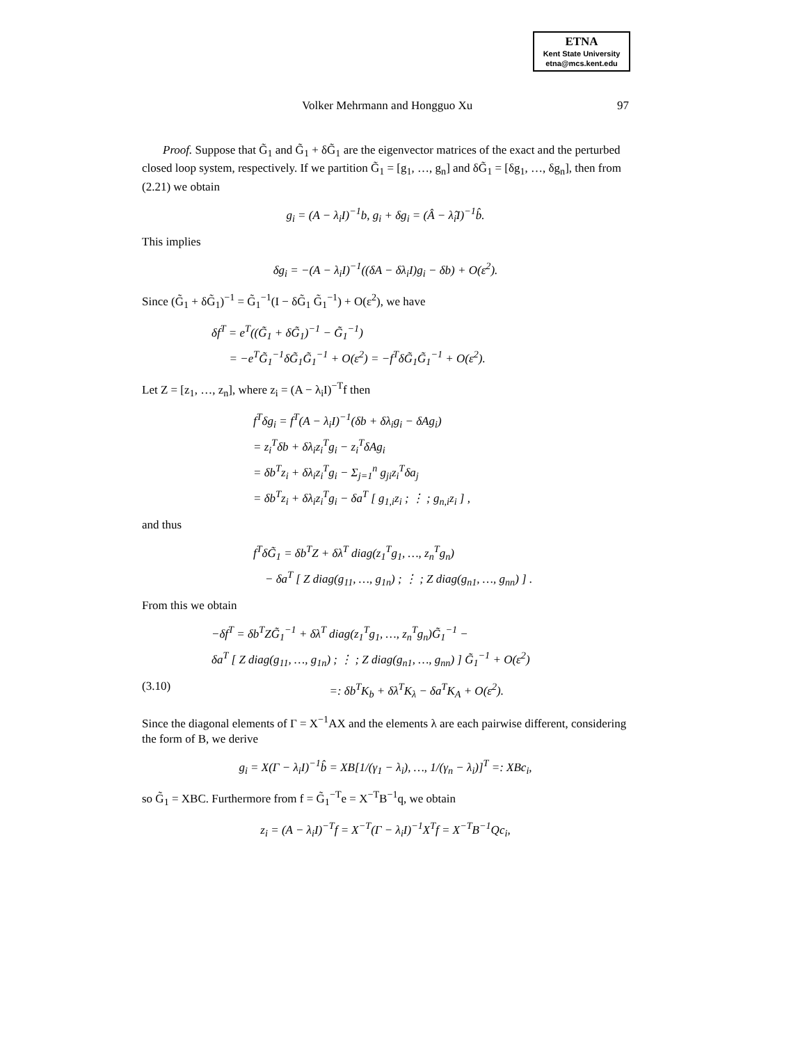ETNA
Kent State University
etna@mcs.kent.edu
Volker Mehrmann and Hongguo Xu 97
Proof. Suppose that G̃<sub>1</sub> and G̃<sub>1</sub> + δG̃<sub>1</sub> are the eigenvector matrices of the exact and the perturbed closed loop system, respectively. If we partition G̃<sub>1</sub> = [g<sub>1</sub>, …, g<sub>n</sub>] and δG̃<sub>1</sub> = [δg<sub>1</sub>, …, δg<sub>n</sub>], then from (2.21) we obtain
g<sub>i</sub> = (A − λ<sub>i</sub>I)<sup>−1</sup>b, g<sub>i</sub> + δg<sub>i</sub> = (Â − λ̂<sub>i</sub>I)<sup>−1</sup>b̂.
This implies
δg<sub>i</sub> = −(A − λ<sub>i</sub>I)<sup>−1</sup>((δA − δλ<sub>i</sub>I)g<sub>i</sub> − δb) + O(ε<sup>2</sup>).
Since (G̃<sub>1</sub> + δG̃<sub>1</sub>)<sup>−1</sup> = G̃<sub>1</sub><sup>−1</sup>(I − δG̃<sub>1</sub> G̃<sub>1</sub><sup>−1</sup>) + O(ε<sup>2</sup>), we have
δf<sup>T</sup> = e<sup>T</sup>((G̃<sub>1</sub> + δG̃<sub>1</sub>)<sup>−1</sup> − G̃<sub>1</sub><sup>−1</sup>)
= −e<sup>T</sup>G̃<sub>1</sub><sup>−1</sup>δG̃<sub>1</sub>G̃<sub>1</sub><sup>−1</sup> + O(ε<sup>2</sup>) = −f<sup>T</sup>δG̃<sub>1</sub>G̃<sub>1</sub><sup>−1</sup> + O(ε<sup>2</sup>).
Let Z = [z<sub>1</sub>, …, z<sub>n</sub>], where z<sub>i</sub> = (A − λ<sub>i</sub>I)<sup>−T</sup>f then
f<sup>T</sup>δg<sub>i</sub> = f<sup>T</sup>(A − λ<sub>i</sub>I)<sup>−1</sup>(δb + δλ<sub>i</sub>g<sub>i</sub> − δAg<sub>i</sub>)
= z<sub>i</sub><sup>T</sup>δb + δλ<sub>i</sub>z<sub>i</sub><sup>T</sup>g<sub>i</sub> − z<sub>i</sub><sup>T</sup>δAg<sub>i</sub>
= δb<sup>T</sup>z<sub>i</sub> + δλ<sub>i</sub>z<sub>i</sub><sup>T</sup>g<sub>i</sub> − Σ<sub>j=1</sub><sup>n</sup> g<sub>ji</sub>z<sub>i</sub><sup>T</sup>δa<sub>j</sub>
= δb<sup>T</sup>z<sub>i</sub> + δλ<sub>i</sub>z<sub>i</sub><sup>T</sup>g<sub>i</sub> − δa<sup>T</sup> [ g<sub>1,i</sub>z<sub>i</sub> ; ⋮ ; g<sub>n,i</sub>z<sub>i</sub> ] ,
and thus
f<sup>T</sup>δG̃<sub>1</sub> = δb<sup>T</sup>Z + δλ<sup>T</sup> diag(z<sub>1</sub><sup>T</sup>g<sub>1</sub>, …, z<sub>n</sub><sup>T</sup>g<sub>n</sub>)
− δa<sup>T</sup> [ Z diag(g<sub>11</sub>, …, g<sub>1n</sub>) ; ⋮ ; Z diag(g<sub>n1</sub>, …, g<sub>nn</sub>) ] .
From this we obtain
−δf<sup>T</sup> = δb<sup>T</sup>ZG̃<sub>1</sub><sup>−1</sup> + δλ<sup>T</sup> diag(z<sub>1</sub><sup>T</sup>g<sub>1</sub>, …, z<sub>n</sub><sup>T</sup>g<sub>n</sub>)G̃<sub>1</sub><sup>−1</sup> −
δa<sup>T</sup> [ Z diag(g<sub>11</sub>, …, g<sub>1n</sub>) ; ⋮ ; Z diag(g<sub>n1</sub>, …, g<sub>nn</sub>) ] G̃<sub>1</sub><sup>−1</sup> + O(ε<sup>2</sup>)
(3.10) =: δb<sup>T</sup>K<sub>b</sub> + δλ<sup>T</sup>K<sub>λ</sub> − δa<sup>T</sup>K<sub>A</sub> + O(ε<sup>2</sup>).
Since the diagonal elements of Γ = X<sup>−1</sup>AX and the elements λ are each pairwise different, considering the form of B, we derive
g<sub>i</sub> = X(Γ − λ<sub>i</sub>I)<sup>−1</sup>b̂ = XB[1/(γ<sub>1</sub> − λ<sub>i</sub>), …, 1/(γ<sub>n</sub> − λ<sub>i</sub>)]<sup>T</sup> =: XBc<sub>i</sub>,
so G̃<sub>1</sub> = XBC. Furthermore from f = G̃<sub>1</sub><sup>−T</sup>e = X<sup>−T</sup>B<sup>−1</sup>q, we obtain
z<sub>i</sub> = (A − λ<sub>i</sub>I)<sup>−T</sup>f = X<sup>−T</sup>(Γ − λ<sub>i</sub>I)<sup>−1</sup>X<sup>T</sup>f = X<sup>−T</sup>B<sup>−1</sup>Qc<sub>i</sub>,